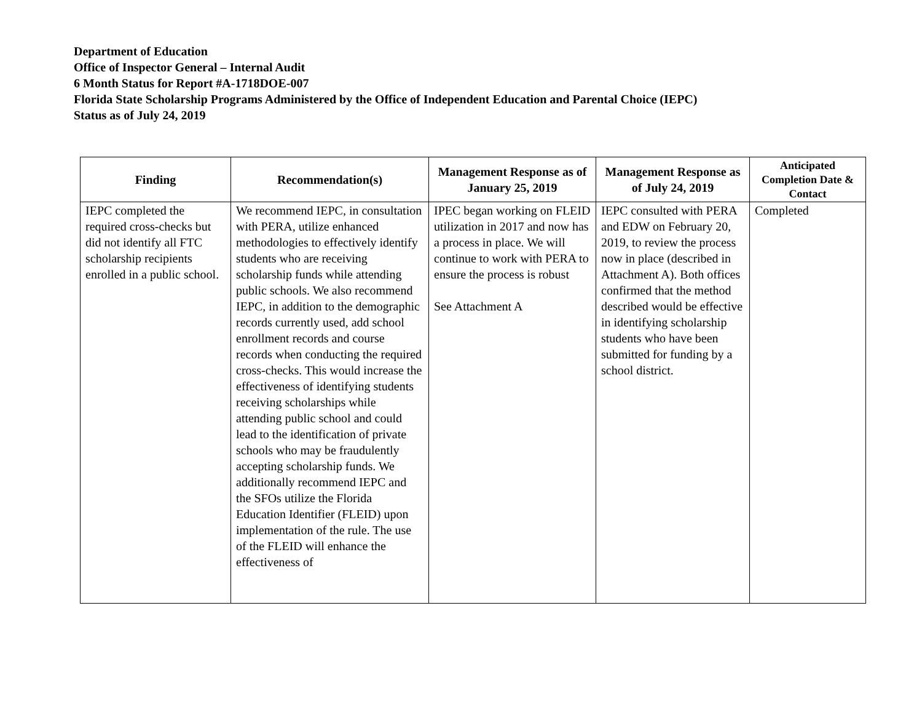Department of Education
Office of Inspector General – Internal Audit
6 Month Status for Report #A-1718DOE-007
Florida State Scholarship Programs Administered by the Office of Independent Education and Parental Choice (IEPC)
Status as of July 24, 2019
| Finding | Recommendation(s) | Management Response as of January 25, 2019 | Management Response as of July 24, 2019 | Anticipated Completion Date & Contact |
| --- | --- | --- | --- | --- |
| IEPC completed the required cross-checks but did not identify all FTC scholarship recipients enrolled in a public school. | We recommend IEPC, in consultation with PERA, utilize enhanced methodologies to effectively identify students who are receiving scholarship funds while attending public schools. We also recommend IEPC, in addition to the demographic records currently used, add school enrollment records and course records when conducting the required cross-checks. This would increase the effectiveness of identifying students receiving scholarships while attending public school and could lead to the identification of private schools who may be fraudulently accepting scholarship funds. We additionally recommend IEPC and the SFOs utilize the Florida Education Identifier (FLEID) upon implementation of the rule. The use of the FLEID will enhance the effectiveness of | IPEC began working on FLEID utilization in 2017 and now has a process in place. We will continue to work with PERA to ensure the process is robust See Attachment A | IEPC consulted with PERA and EDW on February 20, 2019, to review the process now in place (described in Attachment A). Both offices confirmed that the method described would be effective in identifying scholarship students who have been submitted for funding by a school district. | Completed |